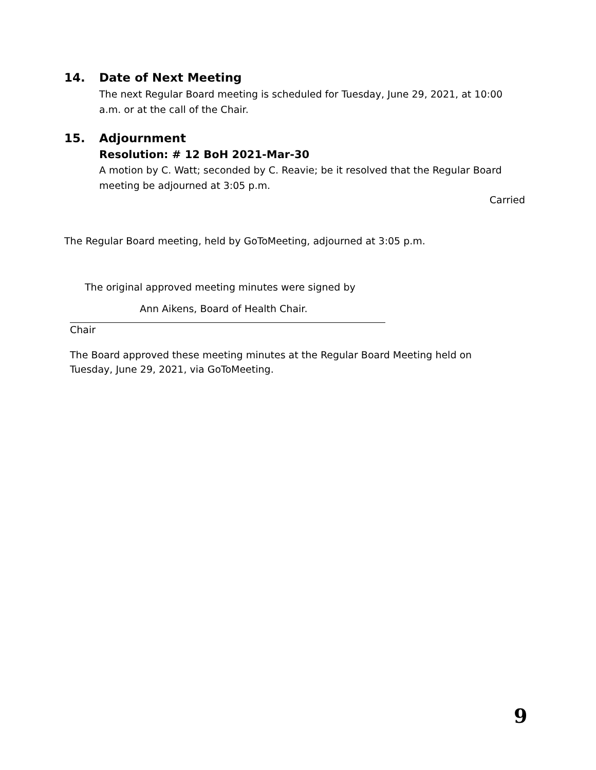14. Date of Next Meeting
The next Regular Board meeting is scheduled for Tuesday, June 29, 2021, at 10:00 a.m. or at the call of the Chair.
15. Adjournment
Resolution: # 12 BoH 2021-Mar-30
A motion by C. Watt; seconded by C. Reavie; be it resolved that the Regular Board meeting be adjourned at 3:05 p.m.
Carried
The Regular Board meeting, held by GoToMeeting, adjourned at 3:05 p.m.
The original approved meeting minutes were signed by
Ann Aikens, Board of Health Chair.
Chair
The Board approved these meeting minutes at the Regular Board Meeting held on Tuesday, June 29, 2021, via GoToMeeting.
9